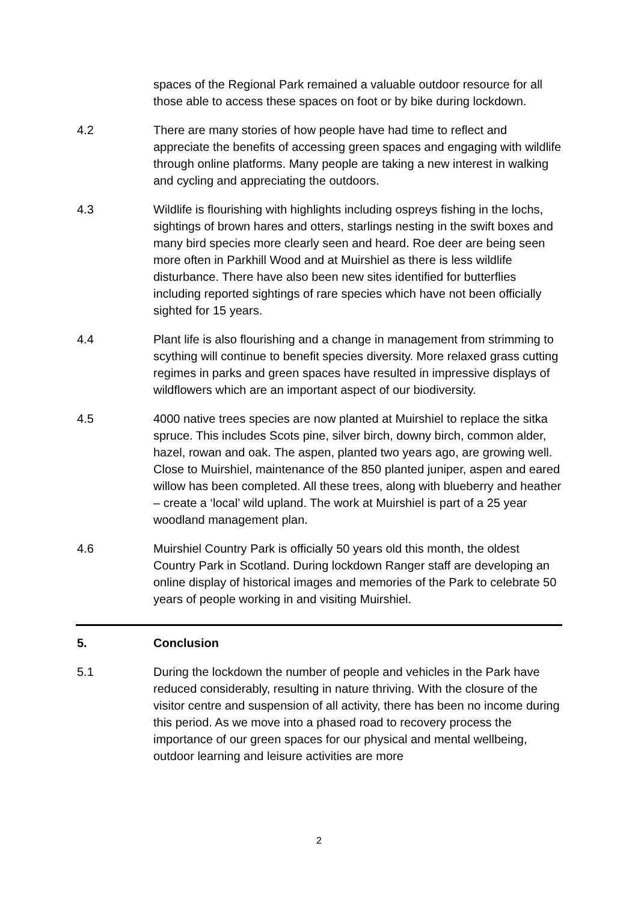spaces of the Regional Park remained a valuable outdoor resource for all those able to access these spaces on foot or by bike during lockdown.
4.2 There are many stories of how people have had time to reflect and appreciate the benefits of accessing green spaces and engaging with wildlife through online platforms. Many people are taking a new interest in walking and cycling and appreciating the outdoors.
4.3 Wildlife is flourishing with highlights including ospreys fishing in the lochs, sightings of brown hares and otters, starlings nesting in the swift boxes and many bird species more clearly seen and heard. Roe deer are being seen more often in Parkhill Wood and at Muirshiel as there is less wildlife disturbance. There have also been new sites identified for butterflies including reported sightings of rare species which have not been officially sighted for 15 years.
4.4 Plant life is also flourishing and a change in management from strimming to scything will continue to benefit species diversity. More relaxed grass cutting regimes in parks and green spaces have resulted in impressive displays of wildflowers which are an important aspect of our biodiversity.
4.5 4000 native trees species are now planted at Muirshiel to replace the sitka spruce. This includes Scots pine, silver birch, downy birch, common alder, hazel, rowan and oak. The aspen, planted two years ago, are growing well. Close to Muirshiel, maintenance of the 850 planted juniper, aspen and eared willow has been completed. All these trees, along with blueberry and heather – create a ‘local’ wild upland. The work at Muirshiel is part of a 25 year woodland management plan.
4.6 Muirshiel Country Park is officially 50 years old this month, the oldest Country Park in Scotland. During lockdown Ranger staff are developing an online display of historical images and memories of the Park to celebrate 50 years of people working in and visiting Muirshiel.
5. Conclusion
5.1 During the lockdown the number of people and vehicles in the Park have reduced considerably, resulting in nature thriving. With the closure of the visitor centre and suspension of all activity, there has been no income during this period. As we move into a phased road to recovery process the importance of our green spaces for our physical and mental wellbeing, outdoor learning and leisure activities are more
2